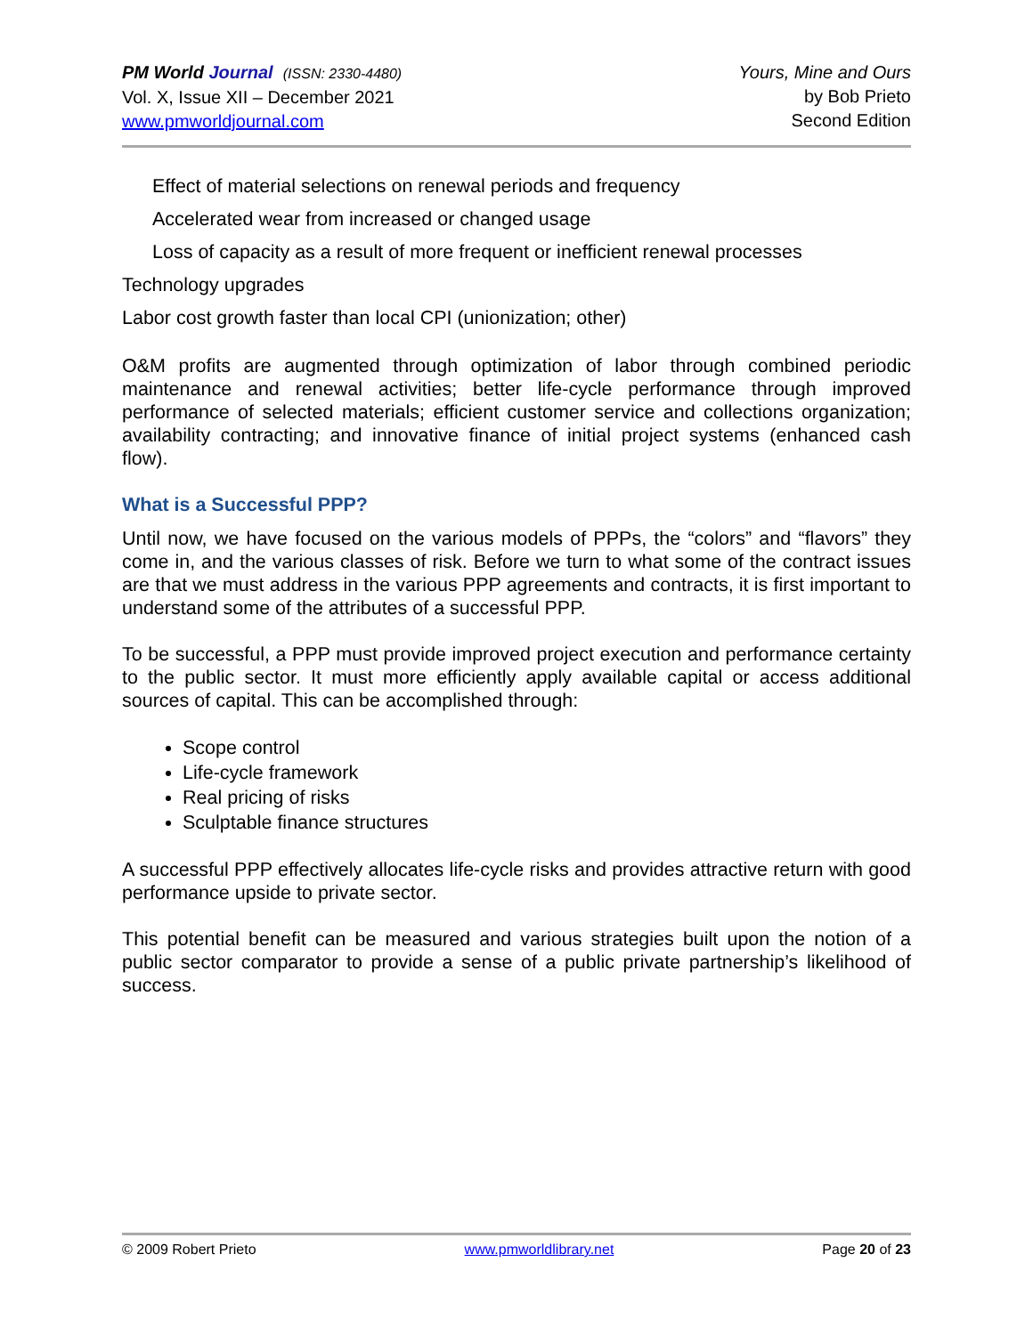PM World Journal (ISSN: 2330-4480)
Vol. X, Issue XII – December 2021
www.pmworldjournal.com
Yours, Mine and Ours
by Bob Prieto
Second Edition
Effect of material selections on renewal periods and frequency
Accelerated wear from increased or changed usage
Loss of capacity as a result of more frequent or inefficient renewal processes
Technology upgrades
Labor cost growth faster than local CPI (unionization; other)
O&M profits are augmented through optimization of labor through combined periodic maintenance and renewal activities; better life-cycle performance through improved performance of selected materials; efficient customer service and collections organization; availability contracting; and innovative finance of initial project systems (enhanced cash flow).
What is a Successful PPP?
Until now, we have focused on the various models of PPPs, the “colors” and “flavors” they come in, and the various classes of risk. Before we turn to what some of the contract issues are that we must address in the various PPP agreements and contracts, it is first important to understand some of the attributes of a successful PPP.
To be successful, a PPP must provide improved project execution and performance certainty to the public sector. It must more efficiently apply available capital or access additional sources of capital. This can be accomplished through:
Scope control
Life-cycle framework
Real pricing of risks
Sculptable finance structures
A successful PPP effectively allocates life-cycle risks and provides attractive return with good performance upside to private sector.
This potential benefit can be measured and various strategies built upon the notion of a public sector comparator to provide a sense of a public private partnership’s likelihood of success.
© 2009 Robert Prieto www.pmworldlibrary.net Page 20 of 23